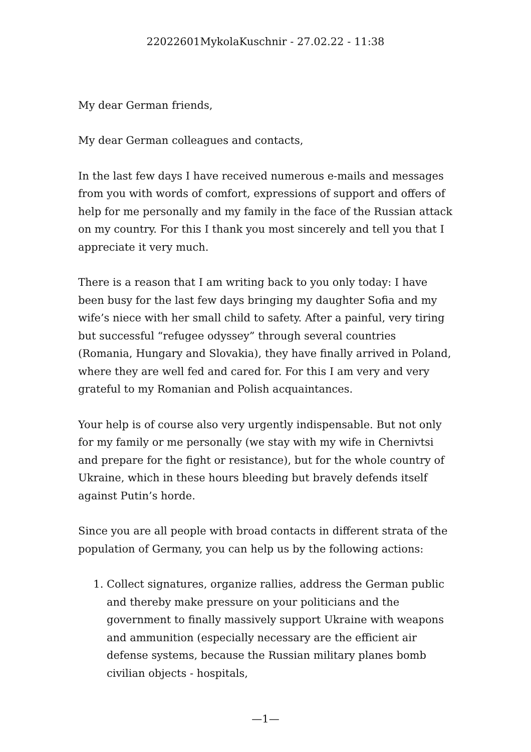22022601MykolaKuschnir - 27.02.22 - 11:38
My dear German friends,
My dear German colleagues and contacts,
In the last few days I have received numerous e-mails and messages from you with words of comfort, expressions of support and offers of help for me personally and my family in the face of the Russian attack on my country. For this I thank you most sincerely and tell you that I appreciate it very much.
There is a reason that I am writing back to you only today: I have been busy for the last few days bringing my daughter Sofia and my wife’s niece with her small child to safety. After a painful, very tiring but successful “refugee odyssey” through several countries (Romania, Hungary and Slovakia), they have finally arrived in Poland, where they are well fed and cared for. For this I am very and very grateful to my Romanian and Polish acquaintances.
Your help is of course also very urgently indispensable. But not only for my family or me personally (we stay with my wife in Chernivtsi and prepare for the fight or resistance), but for the whole country of Ukraine, which in these hours bleeding but bravely defends itself against Putin’s horde.
Since you are all people with broad contacts in different strata of the population of Germany, you can help us by the following actions:
1. Collect signatures, organize rallies, address the German public and thereby make pressure on your politicians and the government to finally massively support Ukraine with weapons and ammunition (especially necessary are the efficient air defense systems, because the Russian military planes bomb civilian objects - hospitals,
—1—